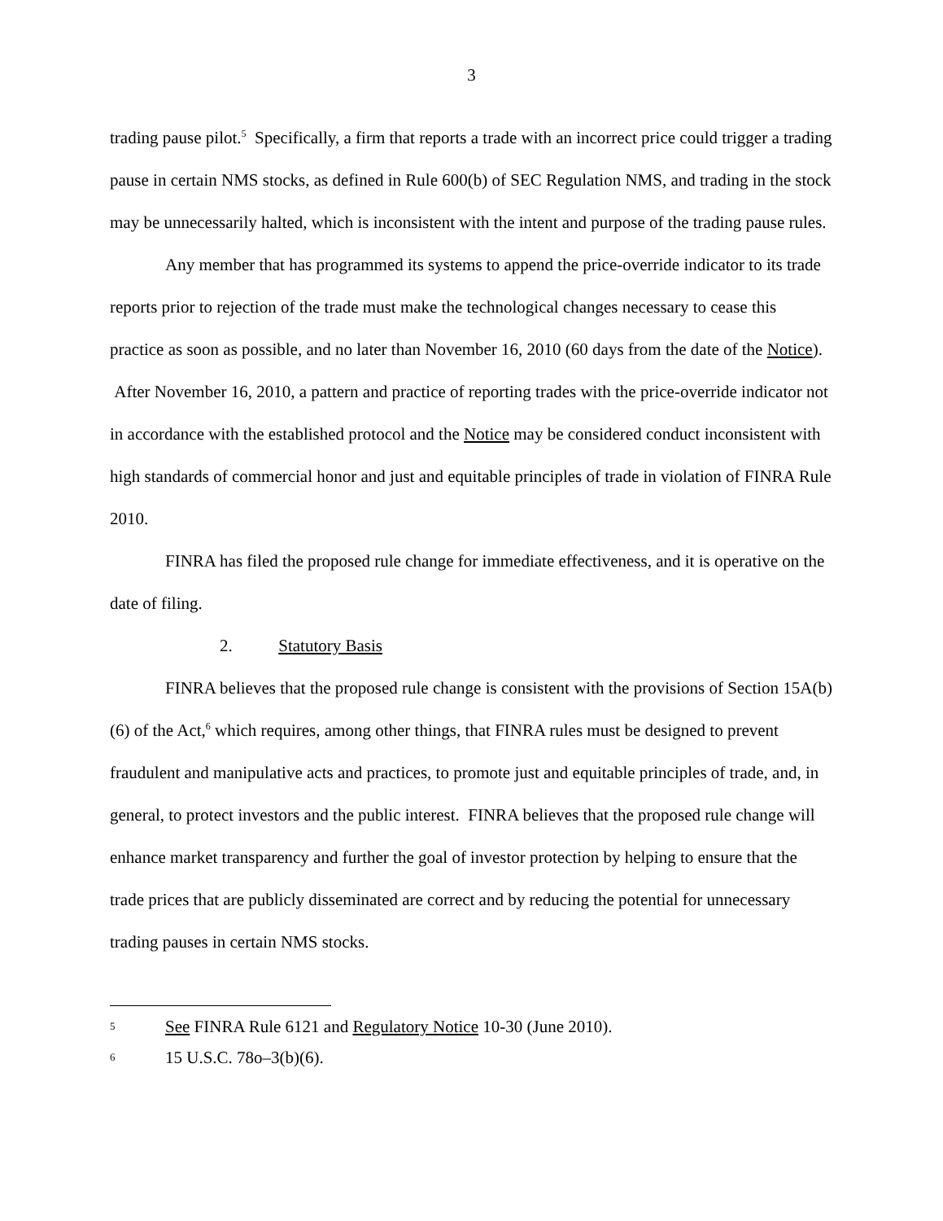3
trading pause pilot.<sup>5</sup> Specifically, a firm that reports a trade with an incorrect price could trigger a trading pause in certain NMS stocks, as defined in Rule 600(b) of SEC Regulation NMS, and trading in the stock may be unnecessarily halted, which is inconsistent with the intent and purpose of the trading pause rules.
Any member that has programmed its systems to append the price-override indicator to its trade reports prior to rejection of the trade must make the technological changes necessary to cease this practice as soon as possible, and no later than November 16, 2010 (60 days from the date of the Notice). After November 16, 2010, a pattern and practice of reporting trades with the price-override indicator not in accordance with the established protocol and the Notice may be considered conduct inconsistent with high standards of commercial honor and just and equitable principles of trade in violation of FINRA Rule 2010.
FINRA has filed the proposed rule change for immediate effectiveness, and it is operative on the date of filing.
2. Statutory Basis
FINRA believes that the proposed rule change is consistent with the provisions of Section 15A(b)(6) of the Act,<sup>6</sup> which requires, among other things, that FINRA rules must be designed to prevent fraudulent and manipulative acts and practices, to promote just and equitable principles of trade, and, in general, to protect investors and the public interest. FINRA believes that the proposed rule change will enhance market transparency and further the goal of investor protection by helping to ensure that the trade prices that are publicly disseminated are correct and by reducing the potential for unnecessary trading pauses in certain NMS stocks.
5
See FINRA Rule 6121 and Regulatory Notice 10-30 (June 2010).
6
15 U.S.C. 78o–3(b)(6).